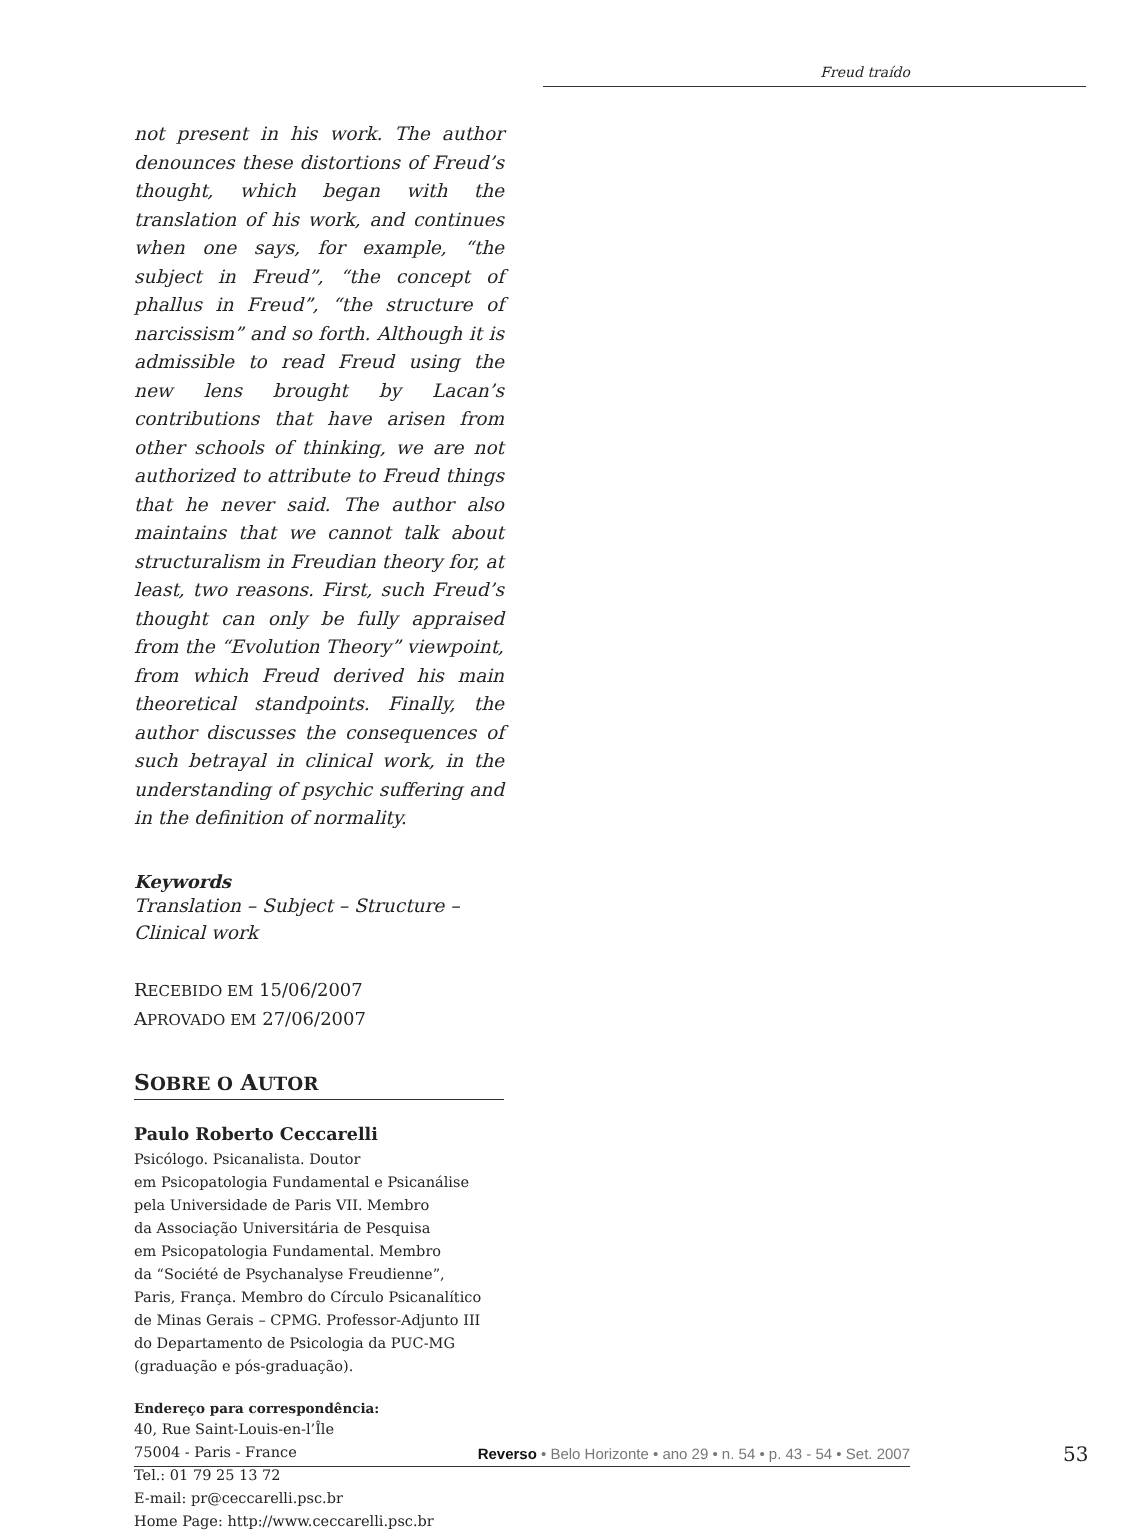Freud traído
not present in his work. The author denounces these distortions of Freud’s thought, which began with the translation of his work, and continues when one says, for example, “the subject in Freud”, “the concept of phallus in Freud”, “the structure of narcissism” and so forth. Although it is admissible to read Freud using the new lens brought by Lacan’s contributions that have arisen from other schools of thinking, we are not authorized to attribute to Freud things that he never said. The author also maintains that we cannot talk about structuralism in Freudian theory for, at least, two reasons. First, such Freud’s thought can only be fully appraised from the “Evolution Theory” viewpoint, from which Freud derived his main theoretical standpoints. Finally, the author discusses the consequences of such betrayal in clinical work, in the understanding of psychic suffering and in the definition of normality.
Keywords
Translation – Subject – Structure – Clinical work
RECEBIDO EM 15/06/2007
APROVADO EM 27/06/2007
SOBRE O AUTOR
Paulo Roberto Ceccarelli
Psicólogo. Psicanalista. Doutor
em Psicopatologia Fundamental e Psicanálise
pela Universidade de Paris VII. Membro
da Associação Universitária de Pesquisa
em Psicopatologia Fundamental. Membro
da “Société de Psychanalyse Freudienne”,
Paris, França. Membro do Círculo Psicanalítico
de Minas Gerais – CPMG. Professor-Adjunto III
do Departamento de Psicologia da PUC-MG
(graduação e pós-graduação).
Endereço para correspondência:
40, Rue Saint-Louis-en-l’Île
75004 - Paris - France
Tel.: 01 79 25 13 72
E-mail: pr@ceccarelli.psc.br
Home Page: http://www.ceccarelli.psc.br
Reverso • Belo Horizonte • ano 29 • n. 54 • p. 43 - 54 • Set. 2007 53